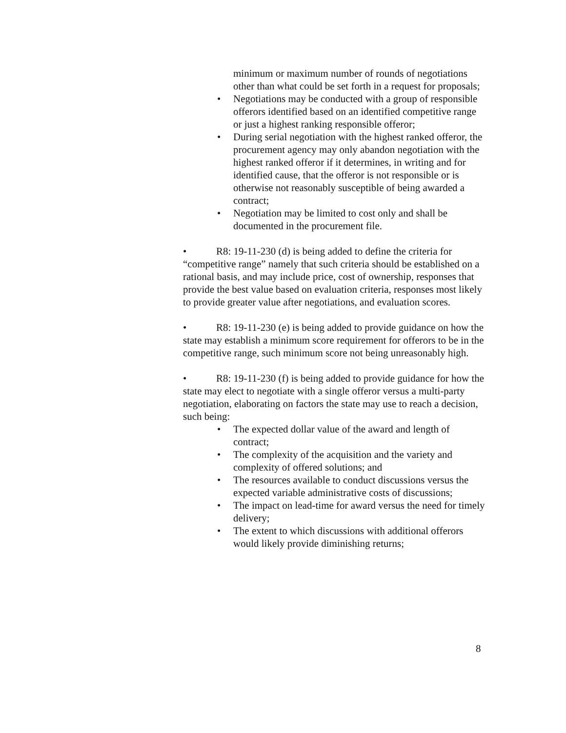minimum or maximum number of rounds of negotiations other than what could be set forth in a request for proposals;
• Negotiations may be conducted with a group of responsible offerors identified based on an identified competitive range or just a highest ranking responsible offeror;
• During serial negotiation with the highest ranked offeror, the procurement agency may only abandon negotiation with the highest ranked offeror if it determines, in writing and for identified cause, that the offeror is not responsible or is otherwise not reasonably susceptible of being awarded a contract;
• Negotiation may be limited to cost only and shall be documented in the procurement file.
• R8: 19-11-230 (d) is being added to define the criteria for “competitive range” namely that such criteria should be established on a rational basis, and may include price, cost of ownership, responses that provide the best value based on evaluation criteria, responses most likely to provide greater value after negotiations, and evaluation scores.
• R8: 19-11-230 (e) is being added to provide guidance on how the state may establish a minimum score requirement for offerors to be in the competitive range, such minimum score not being unreasonably high.
• R8: 19-11-230 (f) is being added to provide guidance for how the state may elect to negotiate with a single offeror versus a multi-party negotiation, elaborating on factors the state may use to reach a decision, such being:
• The expected dollar value of the award and length of contract;
• The complexity of the acquisition and the variety and complexity of offered solutions; and
• The resources available to conduct discussions versus the expected variable administrative costs of discussions;
• The impact on lead-time for award versus the need for timely delivery;
• The extent to which discussions with additional offerors would likely provide diminishing returns;
8